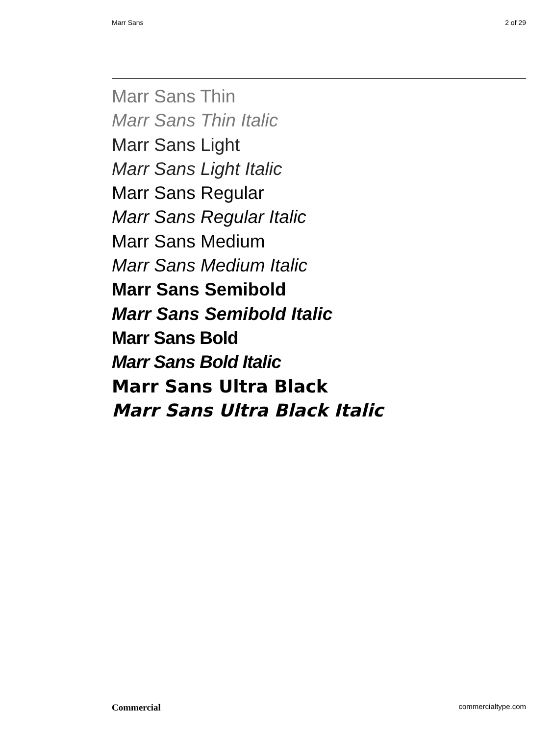Marr Sans 2 of 29
Marr Sans Thin
Marr Sans Thin Italic
Marr Sans Light
Marr Sans Light Italic
Marr Sans Regular
Marr Sans Regular Italic
Marr Sans Medium
Marr Sans Medium Italic
Marr Sans Semibold
Marr Sans Semibold Italic
Marr Sans Bold
Marr Sans Bold Italic
Marr Sans Ultra Black
Marr Sans Ultra Black Italic
Commercial commercialtype.com